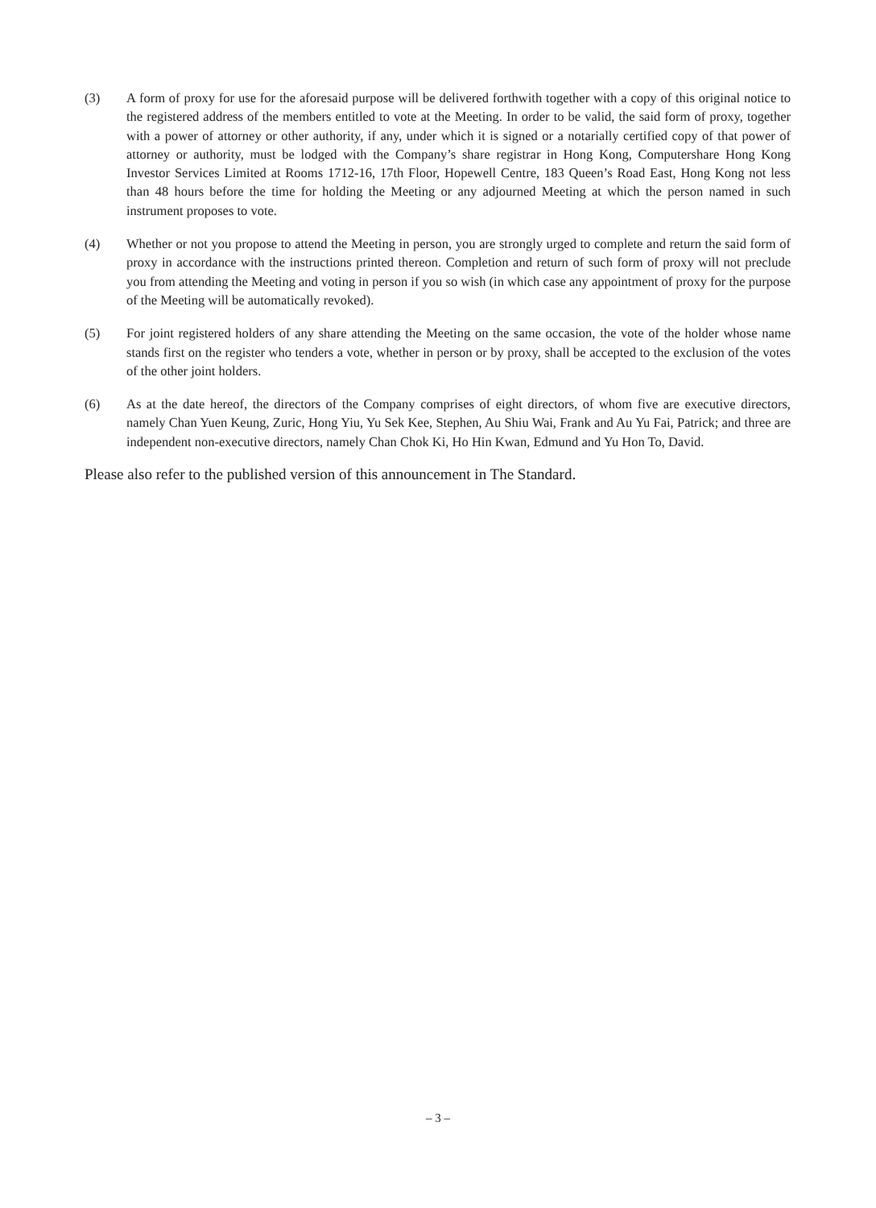(3) A form of proxy for use for the aforesaid purpose will be delivered forthwith together with a copy of this original notice to the registered address of the members entitled to vote at the Meeting. In order to be valid, the said form of proxy, together with a power of attorney or other authority, if any, under which it is signed or a notarially certified copy of that power of attorney or authority, must be lodged with the Company’s share registrar in Hong Kong, Computershare Hong Kong Investor Services Limited at Rooms 1712-16, 17th Floor, Hopewell Centre, 183 Queen’s Road East, Hong Kong not less than 48 hours before the time for holding the Meeting or any adjourned Meeting at which the person named in such instrument proposes to vote.
(4) Whether or not you propose to attend the Meeting in person, you are strongly urged to complete and return the said form of proxy in accordance with the instructions printed thereon. Completion and return of such form of proxy will not preclude you from attending the Meeting and voting in person if you so wish (in which case any appointment of proxy for the purpose of the Meeting will be automatically revoked).
(5) For joint registered holders of any share attending the Meeting on the same occasion, the vote of the holder whose name stands first on the register who tenders a vote, whether in person or by proxy, shall be accepted to the exclusion of the votes of the other joint holders.
(6) As at the date hereof, the directors of the Company comprises of eight directors, of whom five are executive directors, namely Chan Yuen Keung, Zuric, Hong Yiu, Yu Sek Kee, Stephen, Au Shiu Wai, Frank and Au Yu Fai, Patrick; and three are independent non-executive directors, namely Chan Chok Ki, Ho Hin Kwan, Edmund and Yu Hon To, David.
Please also refer to the published version of this announcement in The Standard.
– 3 –